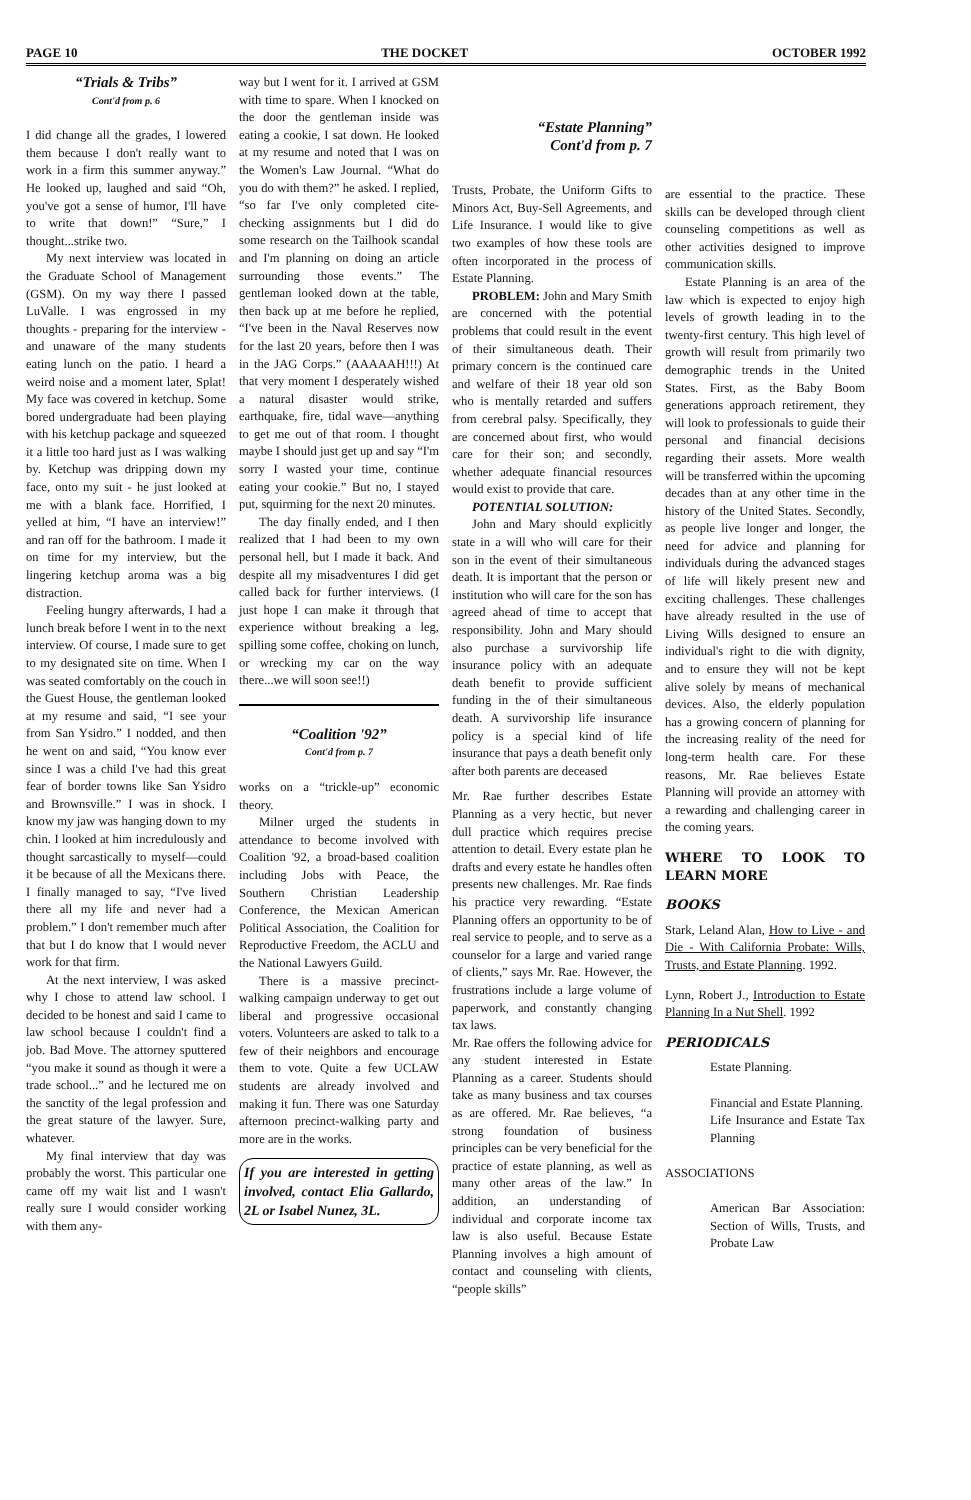PAGE 10 THE DOCKET OCTOBER 1992
“Trials & Tribs”
Cont'd from p. 6
I did change all the grades, I lowered them because I don't really want to work in a firm this summer anyway.” He looked up, laughed and said “Oh, you've got a sense of humor, I'll have to write that down!” “Sure,” I thought...strike two.
My next interview was located in the Graduate School of Management (GSM). On my way there I passed LuValle. I was engrossed in my thoughts - preparing for the interview - and unaware of the many students eating lunch on the patio. I heard a weird noise and a moment later, Splat! My face was covered in ketchup. Some bored undergraduate had been playing with his ketchup package and squeezed it a little too hard just as I was walking by. Ketchup was dripping down my face, onto my suit - he just looked at me with a blank face. Horrified, I yelled at him, “I have an interview!” and ran off for the bathroom. I made it on time for my interview, but the lingering ketchup aroma was a big distraction.
Feeling hungry afterwards, I had a lunch break before I went in to the next interview. Of course, I made sure to get to my designated site on time. When I was seated comfortably on the couch in the Guest House, the gentleman looked at my resume and said, “I see your from San Ysidro.” I nodded, and then he went on and said, “You know ever since I was a child I've had this great fear of border towns like San Ysidro and Brownsville.” I was in shock. I know my jaw was hanging down to my chin. I looked at him incredulously and thought sarcastically to myself—could it be because of all the Mexicans there. I finally managed to say, “I've lived there all my life and never had a problem.” I don't remember much after that but I do know that I would never work for that firm.
At the next interview, I was asked why I chose to attend law school. I decided to be honest and said I came to law school because I couldn't find a job. Bad Move. The attorney sputtered “you make it sound as though it were a trade school...” and he lectured me on the sanctity of the legal profession and the great stature of the lawyer. Sure, whatever.
My final interview that day was probably the worst. This particular one came off my wait list and I wasn't really sure I would consider working with them any-
way but I went for it. I arrived at GSM with time to spare. When I knocked on the door the gentleman inside was eating a cookie, I sat down. He looked at my resume and noted that I was on the Women's Law Journal. “What do you do with them?” he asked. I replied, “so far I've only completed cite-checking assignments but I did do some research on the Tailhook scandal and I'm planning on doing an article surrounding those events.” The gentleman looked down at the table, then back up at me before he replied, “I've been in the Naval Reserves now for the last 20 years, before then I was in the JAG Corps.” (AAAAAH!!!) At that very moment I desperately wished a natural disaster would strike, earthquake, fire, tidal wave—anything to get me out of that room. I thought maybe I should just get up and say “I'm sorry I wasted your time, continue eating your cookie.” But no, I stayed put, squirming for the next 20 minutes.
The day finally ended, and I then realized that I had been to my own personal hell, but I made it back. And despite all my misadventures I did get called back for further interviews. (I just hope I can make it through that experience without breaking a leg, spilling some coffee, choking on lunch, or wrecking my car on the way there...we will soon see!!)
“Coalition '92”
Cont'd from p. 7
works on a “trickle-up” economic theory.
Milner urged the students in attendance to become involved with Coalition '92, a broad-based coalition including Jobs with Peace, the Southern Christian Leadership Conference, the Mexican American Political Association, the Coalition for Reproductive Freedom, the ACLU and the National Lawyers Guild.
There is a massive precinct-walking campaign underway to get out liberal and progressive occasional voters. Volunteers are asked to talk to a few of their neighbors and encourage them to vote. Quite a few UCLAW students are already involved and making it fun. There was one Saturday afternoon precinct-walking party and more are in the works.
If you are interested in getting involved, contact Elia Gallardo, 2L or Isabel Nunez, 3L.
“Estate Planning”
Cont'd from p. 7
Trusts, Probate, the Uniform Gifts to Minors Act, Buy-Sell Agreements, and Life Insurance. I would like to give two examples of how these tools are often incorporated in the process of Estate Planning.
PROBLEM: John and Mary Smith are concerned with the potential problems that could result in the event of their simultaneous death. Their primary concern is the continued care and welfare of their 18 year old son who is mentally retarded and suffers from cerebral palsy. Specifically, they are concerned about first, who would care for their son; and secondly, whether adequate financial resources would exist to provide that care.
POTENTIAL SOLUTION:
John and Mary should explicitly state in a will who will care for their son in the event of their simultaneous death. It is important that the person or institution who will care for the son has agreed ahead of time to accept that responsibility. John and Mary should also purchase a survivorship life insurance policy with an adequate death benefit to provide sufficient funding in the of their simultaneous death. A survivorship life insurance policy is a special kind of life insurance that pays a death benefit only after both parents are deceased
Mr. Rae further describes Estate Planning as a very hectic, but never dull practice which requires precise attention to detail. Every estate plan he drafts and every estate he handles often presents new challenges. Mr. Rae finds his practice very rewarding. “Estate Planning offers an opportunity to be of real service to people, and to serve as a counselor for a large and varied range of clients,” says Mr. Rae. However, the frustrations include a large volume of paperwork, and constantly changing tax laws.
Mr. Rae offers the following advice for any student interested in Estate Planning as a career. Students should take as many business and tax courses as are offered. Mr. Rae believes, “a strong foundation of business principles can be very beneficial for the practice of estate planning, as well as many other areas of the law.” In addition, an understanding of individual and corporate income tax law is also useful. Because Estate Planning involves a high amount of contact and counseling with clients, “people skills”
are essential to the practice. These skills can be developed through client counseling competitions as well as other activities designed to improve communication skills.
Estate Planning is an area of the law which is expected to enjoy high levels of growth leading in to the twenty-first century. This high level of growth will result from primarily two demographic trends in the United States. First, as the Baby Boom generations approach retirement, they will look to professionals to guide their personal and financial decisions regarding their assets. More wealth will be transferred within the upcoming decades than at any other time in the history of the United States. Secondly, as people live longer and longer, the need for advice and planning for individuals during the advanced stages of life will likely present new and exciting challenges. These challenges have already resulted in the use of Living Wills designed to ensure an individual's right to die with dignity, and to ensure they will not be kept alive solely by means of mechanical devices. Also, the elderly population has a growing concern of planning for the increasing reality of the need for long-term health care. For these reasons, Mr. Rae believes Estate Planning will provide an attorney with a rewarding and challenging career in the coming years.
WHERE TO LOOK TO LEARN MORE
BOOKS
Stark, Leland Alan, How to Live - and Die - With California Probate: Wills, Trusts, and Estate Planning. 1992.
Lynn, Robert J., Introduction to Estate Planning In a Nut Shell. 1992
PERIODICALS
Estate Planning.
Financial and Estate Planning.
Life Insurance and Estate Tax Planning
ASSOCIATIONS
American Bar Association: Section of Wills, Trusts, and Probate Law